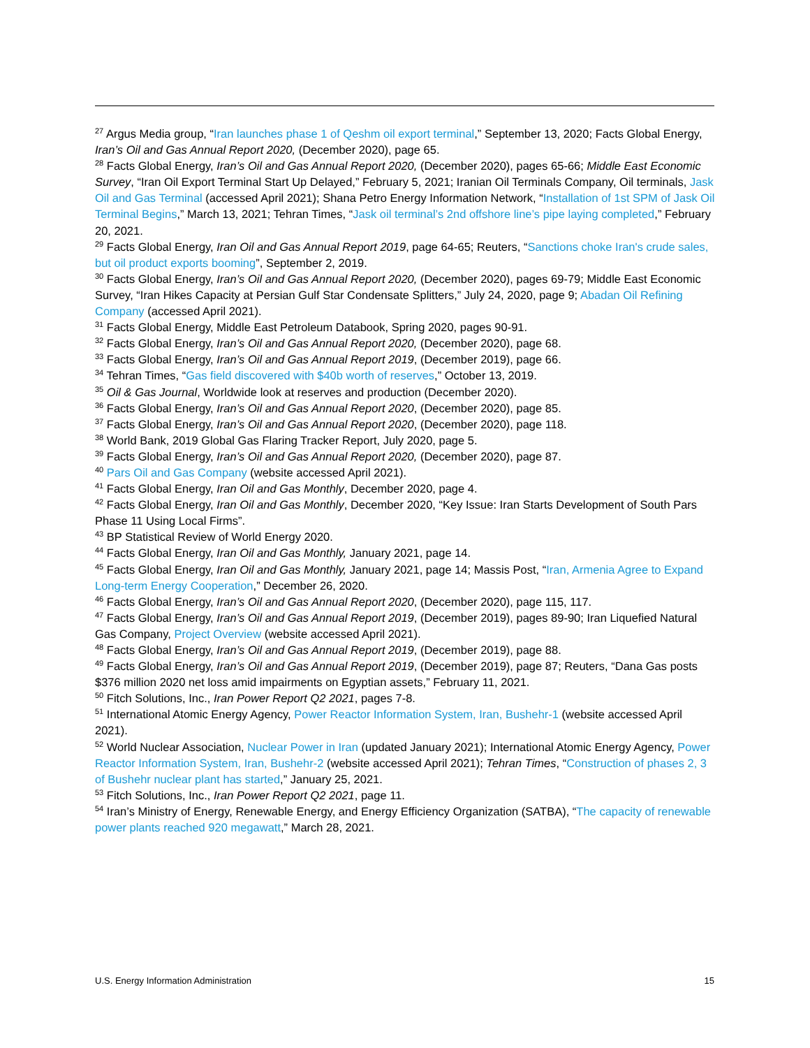<sup>27</sup> Argus Media group, “Iran launches phase 1 of Qeshm oil export terminal,” September 13, 2020; Facts Global Energy, Iran’s Oil and Gas Annual Report 2020, (December 2020), page 65.
<sup>28</sup> Facts Global Energy, Iran’s Oil and Gas Annual Report 2020, (December 2020), pages 65-66; Middle East Economic Survey, “Iran Oil Export Terminal Start Up Delayed,” February 5, 2021; Iranian Oil Terminals Company, Oil terminals, Jask Oil and Gas Terminal (accessed April 2021); Shana Petro Energy Information Network, “Installation of 1st SPM of Jask Oil Terminal Begins,” March 13, 2021; Tehran Times, “Jask oil terminal’s 2nd offshore line’s pipe laying completed,” February 20, 2021.
<sup>29</sup> Facts Global Energy, Iran Oil and Gas Annual Report 2019, page 64-65; Reuters, “Sanctions choke Iran's crude sales, but oil product exports booming”, September 2, 2019.
<sup>30</sup> Facts Global Energy, Iran’s Oil and Gas Annual Report 2020, (December 2020), pages 69-79; Middle East Economic Survey, “Iran Hikes Capacity at Persian Gulf Star Condensate Splitters,” July 24, 2020, page 9; Abadan Oil Refining Company (accessed April 2021).
<sup>31</sup> Facts Global Energy, Middle East Petroleum Databook, Spring 2020, pages 90-91.
<sup>32</sup> Facts Global Energy, Iran’s Oil and Gas Annual Report 2020, (December 2020), page 68.
<sup>33</sup> Facts Global Energy, Iran’s Oil and Gas Annual Report 2019, (December 2019), page 66.
<sup>34</sup> Tehran Times, “Gas field discovered with $40b worth of reserves,” October 13, 2019.
<sup>35</sup> Oil & Gas Journal, Worldwide look at reserves and production (December 2020).
<sup>36</sup> Facts Global Energy, Iran’s Oil and Gas Annual Report 2020, (December 2020), page 85.
<sup>37</sup> Facts Global Energy, Iran’s Oil and Gas Annual Report 2020, (December 2020), page 118.
<sup>38</sup> World Bank, 2019 Global Gas Flaring Tracker Report, July 2020, page 5.
<sup>39</sup> Facts Global Energy, Iran’s Oil and Gas Annual Report 2020, (December 2020), page 87.
<sup>40</sup> Pars Oil and Gas Company (website accessed April 2021).
<sup>41</sup> Facts Global Energy, Iran Oil and Gas Monthly, December 2020, page 4.
<sup>42</sup> Facts Global Energy, Iran Oil and Gas Monthly, December 2020, “Key Issue: Iran Starts Development of South Pars Phase 11 Using Local Firms”.
<sup>43</sup> BP Statistical Review of World Energy 2020.
<sup>44</sup> Facts Global Energy, Iran Oil and Gas Monthly, January 2021, page 14.
<sup>45</sup> Facts Global Energy, Iran Oil and Gas Monthly, January 2021, page 14; Massis Post, “Iran, Armenia Agree to Expand Long-term Energy Cooperation,” December 26, 2020.
<sup>46</sup> Facts Global Energy, Iran’s Oil and Gas Annual Report 2020, (December 2020), page 115, 117.
<sup>47</sup> Facts Global Energy, Iran’s Oil and Gas Annual Report 2019, (December 2019), pages 89-90; Iran Liquefied Natural Gas Company, Project Overview (website accessed April 2021).
<sup>48</sup> Facts Global Energy, Iran’s Oil and Gas Annual Report 2019, (December 2019), page 88.
<sup>49</sup> Facts Global Energy, Iran’s Oil and Gas Annual Report 2019, (December 2019), page 87; Reuters, “Dana Gas posts $376 million 2020 net loss amid impairments on Egyptian assets,” February 11, 2021.
<sup>50</sup> Fitch Solutions, Inc., Iran Power Report Q2 2021, pages 7-8.
<sup>51</sup> International Atomic Energy Agency, Power Reactor Information System, Iran, Bushehr-1 (website accessed April 2021).
<sup>52</sup> World Nuclear Association, Nuclear Power in Iran (updated January 2021); International Atomic Energy Agency, Power Reactor Information System, Iran, Bushehr-2 (website accessed April 2021); Tehran Times, “Construction of phases 2, 3 of Bushehr nuclear plant has started,” January 25, 2021.
<sup>53</sup> Fitch Solutions, Inc., Iran Power Report Q2 2021, page 11.
<sup>54</sup> Iran’s Ministry of Energy, Renewable Energy, and Energy Efficiency Organization (SATBA), “The capacity of renewable power plants reached 920 megawatt,” March 28, 2021.
U.S. Energy Information Administration 15